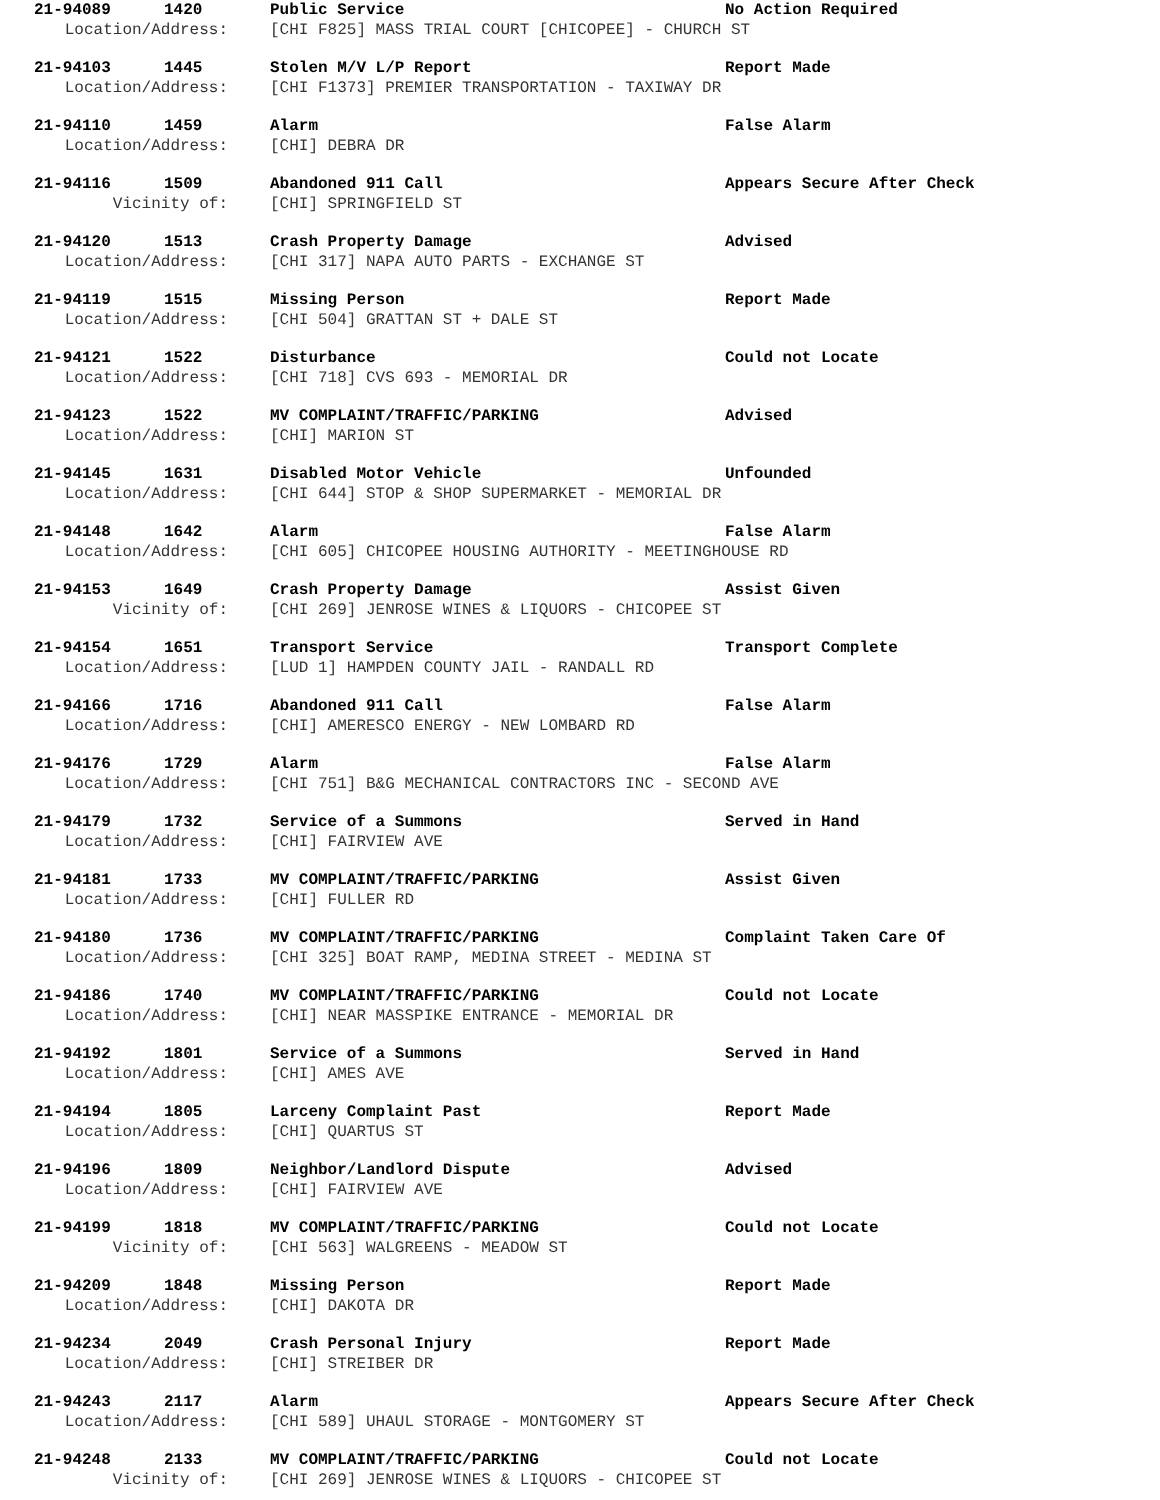21-94089 1420 Public Service No Action Required
Location/Address: [CHI F825] MASS TRIAL COURT [CHICOPEE] - CHURCH ST
21-94103 1445 Stolen M/V L/P Report Report Made
Location/Address: [CHI F1373] PREMIER TRANSPORTATION - TAXIWAY DR
21-94110 1459 Alarm False Alarm
Location/Address: [CHI] DEBRA DR
21-94116 1509 Abandoned 911 Call Appears Secure After Check
Vicinity of: [CHI] SPRINGFIELD ST
21-94120 1513 Crash Property Damage Advised
Location/Address: [CHI 317] NAPA AUTO PARTS - EXCHANGE ST
21-94119 1515 Missing Person Report Made
Location/Address: [CHI 504] GRATTAN ST + DALE ST
21-94121 1522 Disturbance Could not Locate
Location/Address: [CHI 718] CVS 693 - MEMORIAL DR
21-94123 1522 MV COMPLAINT/TRAFFIC/PARKING Advised
Location/Address: [CHI] MARION ST
21-94145 1631 Disabled Motor Vehicle Unfounded
Location/Address: [CHI 644] STOP & SHOP SUPERMARKET - MEMORIAL DR
21-94148 1642 Alarm False Alarm
Location/Address: [CHI 605] CHICOPEE HOUSING AUTHORITY - MEETINGHOUSE RD
21-94153 1649 Crash Property Damage Assist Given
Vicinity of: [CHI 269] JENROSE WINES & LIQUORS - CHICOPEE ST
21-94154 1651 Transport Service Transport Complete
Location/Address: [LUD 1] HAMPDEN COUNTY JAIL - RANDALL RD
21-94166 1716 Abandoned 911 Call False Alarm
Location/Address: [CHI] AMERESCO ENERGY - NEW LOMBARD RD
21-94176 1729 Alarm False Alarm
Location/Address: [CHI 751] B&G MECHANICAL CONTRACTORS INC - SECOND AVE
21-94179 1732 Service of a Summons Served in Hand
Location/Address: [CHI] FAIRVIEW AVE
21-94181 1733 MV COMPLAINT/TRAFFIC/PARKING Assist Given
Location/Address: [CHI] FULLER RD
21-94180 1736 MV COMPLAINT/TRAFFIC/PARKING Complaint Taken Care Of
Location/Address: [CHI 325] BOAT RAMP, MEDINA STREET - MEDINA ST
21-94186 1740 MV COMPLAINT/TRAFFIC/PARKING Could not Locate
Location/Address: [CHI] NEAR MASSPIKE ENTRANCE - MEMORIAL DR
21-94192 1801 Service of a Summons Served in Hand
Location/Address: [CHI] AMES AVE
21-94194 1805 Larceny Complaint Past Report Made
Location/Address: [CHI] QUARTUS ST
21-94196 1809 Neighbor/Landlord Dispute Advised
Location/Address: [CHI] FAIRVIEW AVE
21-94199 1818 MV COMPLAINT/TRAFFIC/PARKING Could not Locate
Vicinity of: [CHI 563] WALGREENS - MEADOW ST
21-94209 1848 Missing Person Report Made
Location/Address: [CHI] DAKOTA DR
21-94234 2049 Crash Personal Injury Report Made
Location/Address: [CHI] STREIBER DR
21-94243 2117 Alarm Appears Secure After Check
Location/Address: [CHI 589] UHAUL STORAGE - MONTGOMERY ST
21-94248 2133 MV COMPLAINT/TRAFFIC/PARKING Could not Locate
Vicinity of: [CHI 269] JENROSE WINES & LIQUORS - CHICOPEE ST